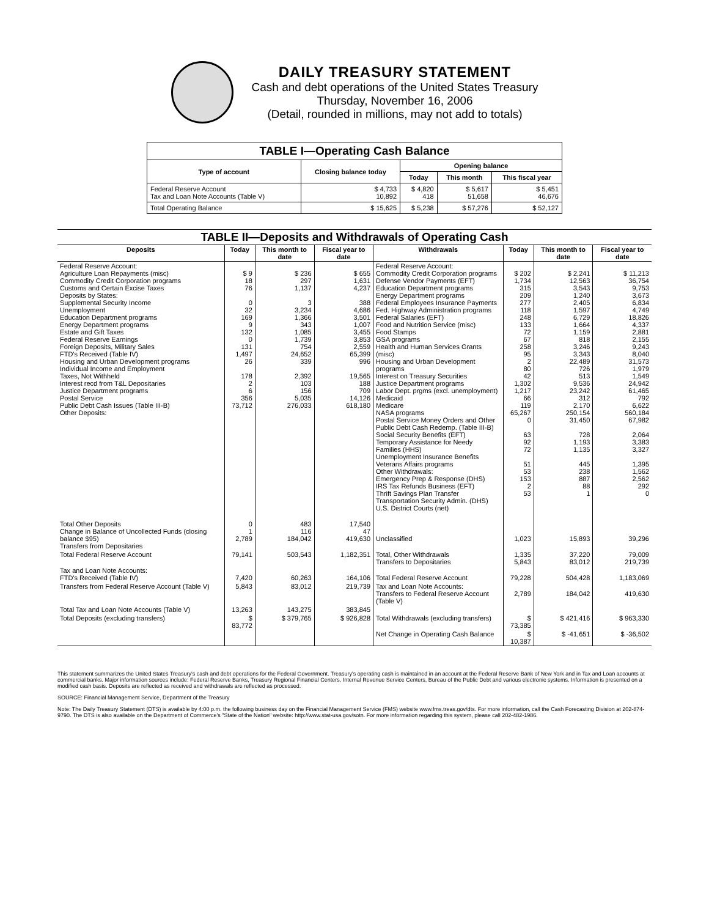DAILY TREASURY STATEMENT
Cash and debt operations of the United States Treasury
Thursday, November 16, 2006
(Detail, rounded in millions, may not add to totals)
| TABLE I—Operating Cash Balance | | | | |
| --- | --- | --- | --- | --- |
| Type of account | Closing balance today | Opening balance | | |
| | | Today | This month | This fiscal year |
| Federal Reserve Account Tax and Loan Note Accounts (Table V) | $ 4,733 10,892 | $ 4,820 418 | $ 5,617 51,658 | $ 5,451 46,676 |
| Total Operating Balance | $ 15,625 | $ 5,238 | $ 57,276 | $ 52,127 |
| TABLE II—Deposits and Withdrawals of Operating Cash | | | | | | | |
| Deposits | Today | This month to date | Fiscal year to date | Withdrawals | Today | This month to date | Fiscal year to date |
| Federal Reserve Account: Agriculture Loan Repayments (misc) Commodity Credit Corporation programs Customs and Certain Excise Taxes Deposits by States: Supplemental Security Income Unemployment Education Department programs Energy Department programs Estate and Gift Taxes Federal Reserve Earnings Foreign Deposits, Military Sales FTD's Received (Table IV) Housing and Urban Development programs Individual Income and Employment Taxes, Not Withheld Interest recd from T&L Depositaries Justice Department programs Postal Service Public Debt Cash Issues (Table III-B) Other Deposits: | $ 9 18 76 0 32 169 9 132 0 131 1,497 26 178 2 6 356 73,712 | $ 236 297 1,137 3 3,234 1,366 343 1,085 1,739 754 24,652 339 2,392 103 156 5,035 276,033 | $ 655 1,631 4,237 388 4,686 3,501 1,007 3,455 3,853 2,559 65,399 996 19,565 188 709 14,126 618,180 | Federal Reserve Account: Commodity Credit Corporation programs Defense Vendor Payments (EFT) Education Department programs Energy Department programs Federal Employees Insurance Payments Fed. Highway Administration programs Federal Salaries (EFT) Food and Nutrition Service (misc) Food Stamps GSA programs Health and Human Services Grants (misc) Housing and Urban Development programs Interest on Treasury Securities Justice Department programs Labor Dept. prgms (excl. unemployment) Medicaid Medicare NASA programs Postal Service Money Orders and Other Public Debt Cash Redemp. (Table III-B) Social Security Benefits (EFT) Temporary Assistance for Needy Families (HHS) Unemployment Insurance Benefits Veterans Affairs programs Other Withdrawals: Emergency Prep & Response (DHS) IRS Tax Refunds Business (EFT) Thrift Savings Plan Transfer Transportation Security Admin. (DHS) U.S. District Courts (net) | $ 202 1,734 315 209 277 118 248 133 72 67 258 95 2 80 42 1,302 1,217 66 119 65,267 0 63 92 72 51 53 153 2 53 | $ 2,241 12,563 3,543 1,240 2,405 1,597 6,729 1,664 1,159 818 3,246 3,343 22,489 726 513 9,536 23,242 312 2,170 250,154 31,450 728 1,193 1,135 445 238 887 88 1 | $ 11,213 36,754 9,753 3,673 6,834 4,749 18,826 4,337 2,881 2,155 9,243 8,040 31,573 1,979 1,549 24,942 61,465 792 6,622 560,184 67,982 2,064 3,383 3,327 1,395 1,562 2,562 292 0 |
| Total Other Deposits Change in Balance of Uncollected Funds (closing balance $95) Transfers from Depositaries | 0 1 2,789 | 483 116 184,042 | 17,540 47 419,630 | Unclassified | 1,023 | 15,893 | 39,296 |
| Total Federal Reserve Account | 79,141 | 503,543 | 1,182,351 | Total, Other Withdrawals Transfers to Depositaries | 1,335 5,843 | 37,220 83,012 | 79,009 219,739 |
| Tax and Loan Note Accounts: FTD's Received (Table IV) | 7,420 | 60,263 | 164,106 | Total Federal Reserve Account | 79,228 | 504,428 | 1,183,069 |
| Transfers from Federal Reserve Account (Table V) | 5,843 | 83,012 | 219,739 | Tax and Loan Note Accounts: Transfers to Federal Reserve Account (Table V) | 2,789 | 184,042 | 419,630 |
| Total Tax and Loan Note Accounts (Table V) | 13,263 | 143,275 | 383,845 | | | | |
| Total Deposits (excluding transfers) | $ 83,772 | $ 379,765 | $ 926,828 | Total Withdrawals (excluding transfers) | $ 73,385 | $ 421,416 | $ 963,330 |
| | | | | Net Change in Operating Cash Balance | $ 10,387 | $ -41,651 | $ -36,502 |
This statement summarizes the United States Treasury's cash and debt operations for the Federal Government. Treasury's operating cash is maintained in an account at the Federal Reserve Bank of New York and in Tax and Loan accounts at commercial banks. Major information sources include: Federal Reserve Banks, Treasury Regional Financial Centers, Internal Revenue Service Centers, Bureau of the Public Debt and various electronic systems. Information is presented on a modified cash basis. Deposits are reflected as received and withdrawals are reflected as processed.
SOURCE: Financial Management Service, Department of the Treasury
Note: The Daily Treasury Statement (DTS) is available by 4:00 p.m. the following business day on the Financial Management Service (FMS) website www.fms.treas.gov/dts. For more information, call the Cash Forecasting Division at 202-874-9790. The DTS is also available on the Department of Commerce's "State of the Nation" website: http://www.stat-usa.gov/sotn. For more information regarding this system, please call 202-482-1986.